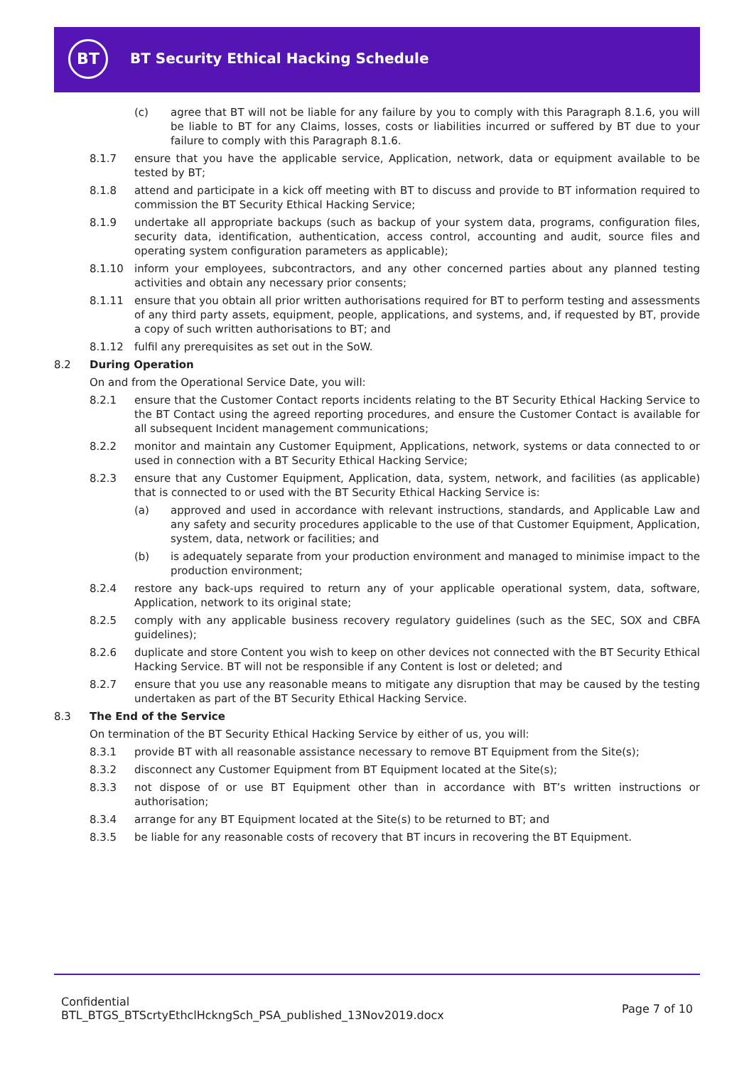BT
BT Security Ethical Hacking Schedule
(c) agree that BT will not be liable for any failure by you to comply with this Paragraph 8.1.6, you will be liable to BT for any Claims, losses, costs or liabilities incurred or suffered by BT due to your failure to comply with this Paragraph 8.1.6.
8.1.7 ensure that you have the applicable service, Application, network, data or equipment available to be tested by BT;
8.1.8 attend and participate in a kick off meeting with BT to discuss and provide to BT information required to commission the BT Security Ethical Hacking Service;
8.1.9 undertake all appropriate backups (such as backup of your system data, programs, configuration files, security data, identification, authentication, access control, accounting and audit, source files and operating system configuration parameters as applicable);
8.1.10 inform your employees, subcontractors, and any other concerned parties about any planned testing activities and obtain any necessary prior consents;
8.1.11 ensure that you obtain all prior written authorisations required for BT to perform testing and assessments of any third party assets, equipment, people, applications, and systems, and, if requested by BT, provide a copy of such written authorisations to BT; and
8.1.12 fulfil any prerequisites as set out in the SoW.
8.2 During Operation
On and from the Operational Service Date, you will:
8.2.1 ensure that the Customer Contact reports incidents relating to the BT Security Ethical Hacking Service to the BT Contact using the agreed reporting procedures, and ensure the Customer Contact is available for all subsequent Incident management communications;
8.2.2 monitor and maintain any Customer Equipment, Applications, network, systems or data connected to or used in connection with a BT Security Ethical Hacking Service;
8.2.3 ensure that any Customer Equipment, Application, data, system, network, and facilities (as applicable) that is connected to or used with the BT Security Ethical Hacking Service is:
(a) approved and used in accordance with relevant instructions, standards, and Applicable Law and any safety and security procedures applicable to the use of that Customer Equipment, Application, system, data, network or facilities; and
(b) is adequately separate from your production environment and managed to minimise impact to the production environment;
8.2.4 restore any back-ups required to return any of your applicable operational system, data, software, Application, network to its original state;
8.2.5 comply with any applicable business recovery regulatory guidelines (such as the SEC, SOX and CBFA guidelines);
8.2.6 duplicate and store Content you wish to keep on other devices not connected with the BT Security Ethical Hacking Service. BT will not be responsible if any Content is lost or deleted; and
8.2.7 ensure that you use any reasonable means to mitigate any disruption that may be caused by the testing undertaken as part of the BT Security Ethical Hacking Service.
8.3 The End of the Service
On termination of the BT Security Ethical Hacking Service by either of us, you will:
8.3.1 provide BT with all reasonable assistance necessary to remove BT Equipment from the Site(s);
8.3.2 disconnect any Customer Equipment from BT Equipment located at the Site(s);
8.3.3 not dispose of or use BT Equipment other than in accordance with BT’s written instructions or authorisation;
8.3.4 arrange for any BT Equipment located at the Site(s) to be returned to BT; and
8.3.5 be liable for any reasonable costs of recovery that BT incurs in recovering the BT Equipment.
Confidential
BTL_BTGS_BTScrtyEthclHckngSch_PSA_published_13Nov2019.docx
Page 7 of 10